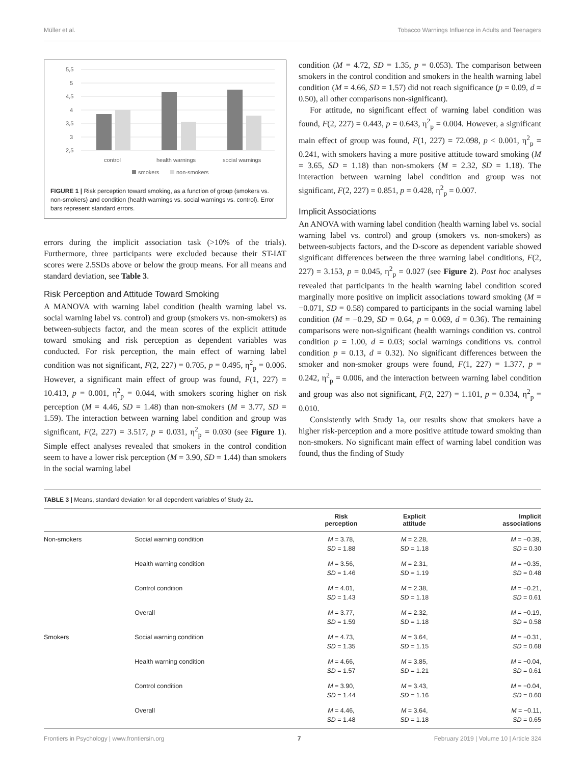Müller et al. Tobacco Warnings Influence in Adults and Teenagers
5,5
5
4,5
4
3,5
3
2,5
control
health warnings
social warnings
smokers
non-smokers
FIGURE 1 | Risk perception toward smoking, as a function of group (smokers vs. non-smokers) and condition (health warnings vs. social warnings vs. control). Error bars represent standard errors.
errors during the implicit association task (>10% of the trials). Furthermore, three participants were excluded because their ST-IAT scores were 2.5SDs above or below the group means. For all means and standard deviation, see Table 3.
Risk Perception and Attitude Toward Smoking
A MANOVA with warning label condition (health warning label vs. social warning label vs. control) and group (smokers vs. non-smokers) as between-subjects factor, and the mean scores of the explicit attitude toward smoking and risk perception as dependent variables was conducted. For risk perception, the main effect of warning label condition was not significant, F(2, 227) = 0.705, p = 0.495, η<sup>2</sup><sub>p</sub> = 0.006. However, a significant main effect of group was found, F(1, 227) = 10.413, p = 0.001, η<sup>2</sup><sub>p</sub> = 0.044, with smokers scoring higher on risk perception (M = 4.46, SD = 1.48) than non-smokers (M = 3.77, SD = 1.59). The interaction between warning label condition and group was significant, F(2, 227) = 3.517, p = 0.031, η<sup>2</sup><sub>p</sub> = 0.030 (see Figure 1). Simple effect analyses revealed that smokers in the control condition seem to have a lower risk perception (M = 3.90, SD = 1.44) than smokers in the social warning label
condition (M = 4.72, SD = 1.35, p = 0.053). The comparison between smokers in the control condition and smokers in the health warning label condition (M = 4.66, SD = 1.57) did not reach significance (p = 0.09, d = 0.50), all other comparisons non-significant).
For attitude, no significant effect of warning label condition was found, F(2, 227) = 0.443, p = 0.643, η<sup>2</sup><sub>p</sub> = 0.004. However, a significant main effect of group was found, F(1, 227) = 72.098, p < 0.001, η<sup>2</sup><sub>p</sub> = 0.241, with smokers having a more positive attitude toward smoking (M = 3.65, SD = 1.18) than non-smokers (M = 2.32, SD = 1.18). The interaction between warning label condition and group was not significant, F(2, 227) = 0.851, p = 0.428, η<sup>2</sup><sub>p</sub> = 0.007.
Implicit Associations
An ANOVA with warning label condition (health warning label vs. social warning label vs. control) and group (smokers vs. non-smokers) as between-subjects factors, and the D-score as dependent variable showed significant differences between the three warning label conditions, F(2, 227) = 3.153, p = 0.045, η<sup>2</sup><sub>p</sub> = 0.027 (see Figure 2). Post hoc analyses revealed that participants in the health warning label condition scored marginally more positive on implicit associations toward smoking (M = −0.071, SD = 0.58) compared to participants in the social warning label condition (M = −0.29, SD = 0.64, p = 0.069, d = 0.36). The remaining comparisons were non-significant (health warnings condition vs. control condition p = 1.00, d = 0.03; social warnings conditions vs. control condition p = 0.13, d = 0.32). No significant differences between the smoker and non-smoker groups were found, F(1, 227) = 1.377, p = 0.242, η<sup>2</sup><sub>p</sub> = 0.006, and the interaction between warning label condition and group was also not significant, F(2, 227) = 1.101, p = 0.334, η<sup>2</sup><sub>p</sub> = 0.010.
Consistently with Study 1a, our results show that smokers have a higher risk-perception and a more positive attitude toward smoking than non-smokers. No significant main effect of warning label condition was found, thus the finding of Study
TABLE 3 | Means, standard deviation for all dependent variables of Study 2a.
| | | Risk perception | Explicit attitude | Implicit associations |
| --- | --- | --- | --- | --- |
| Non-smokers | Social warning condition | M = 3.78, SD = 1.88 | M = 2.28, SD = 1.18 | M = −0.39, SD = 0.30 |
| | Health warning condition | M = 3.56, SD = 1.46 | M = 2.31, SD = 1.19 | M = −0.35, SD = 0.48 |
| | Control condition | M = 4.01, SD = 1.43 | M = 2.38, SD = 1.18 | M = −0.21, SD = 0.61 |
| | Overall | M = 3.77, SD = 1.59 | M = 2.32, SD = 1.18 | M = −0.19, SD = 0.58 |
| Smokers | Social warning condition | M = 4.73, SD = 1.35 | M = 3.64, SD = 1.15 | M = −0.31, SD = 0.68 |
| | Health warning condition | M = 4.66, SD = 1.57 | M = 3.85, SD = 1.21 | M = −0.04, SD = 0.61 |
| | Control condition | M = 3.90, SD = 1.44 | M = 3.43, SD = 1.16 | M = −0.04, SD = 0.60 |
| | Overall | M = 4.46, SD = 1.48 | M = 3.64, SD = 1.18 | M = −0.11, SD = 0.65 |
Frontiers in Psychology | www.frontiersin.org 7 February 2019 | Volume 10 | Article 324